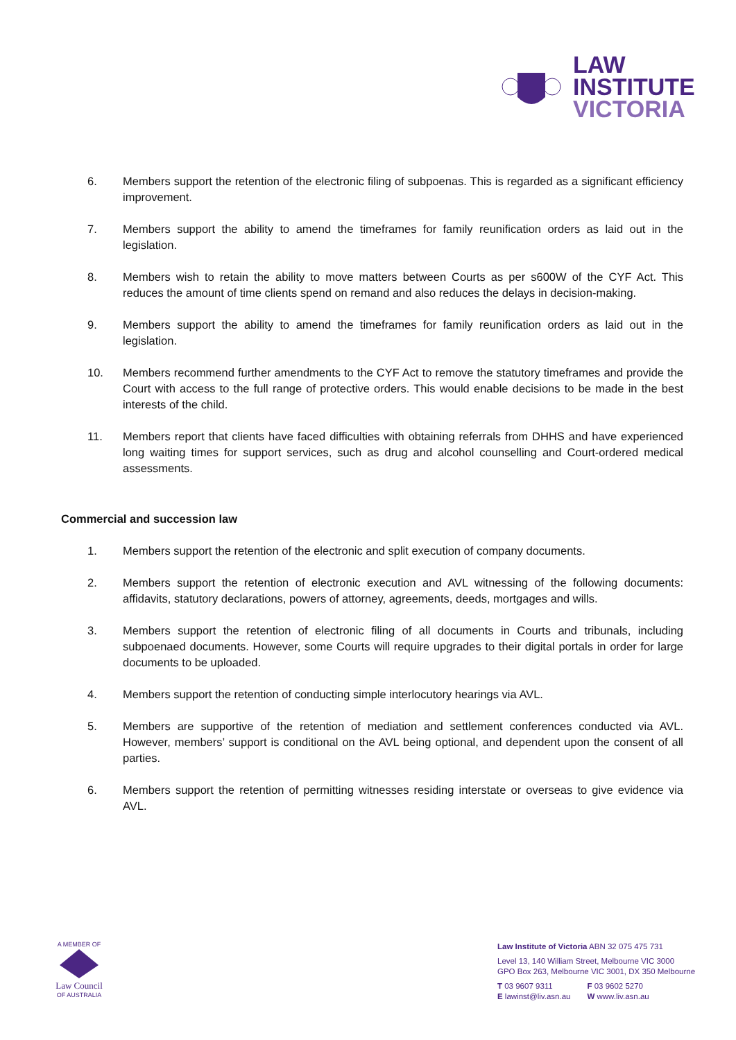LAW
INSTITUTE
VICTORIA
6. Members support the retention of the electronic filing of subpoenas. This is regarded as a significant efficiency improvement.
7. Members support the ability to amend the timeframes for family reunification orders as laid out in the legislation.
8. Members wish to retain the ability to move matters between Courts as per s600W of the CYF Act. This reduces the amount of time clients spend on remand and also reduces the delays in decision-making.
9. Members support the ability to amend the timeframes for family reunification orders as laid out in the legislation.
10. Members recommend further amendments to the CYF Act to remove the statutory timeframes and provide the Court with access to the full range of protective orders. This would enable decisions to be made in the best interests of the child.
11. Members report that clients have faced difficulties with obtaining referrals from DHHS and have experienced long waiting times for support services, such as drug and alcohol counselling and Court-ordered medical assessments.
Commercial and succession law
1. Members support the retention of the electronic and split execution of company documents.
2. Members support the retention of electronic execution and AVL witnessing of the following documents: affidavits, statutory declarations, powers of attorney, agreements, deeds, mortgages and wills.
3. Members support the retention of electronic filing of all documents in Courts and tribunals, including subpoenaed documents. However, some Courts will require upgrades to their digital portals in order for large documents to be uploaded.
4. Members support the retention of conducting simple interlocutory hearings via AVL.
5. Members are supportive of the retention of mediation and settlement conferences conducted via AVL. However, members’ support is conditional on the AVL being optional, and dependent upon the consent of all parties.
6. Members support the retention of permitting witnesses residing interstate or overseas to give evidence via AVL.
A MEMBER OF
Law Council
OF AUSTRALIA
Law Institute of Victoria ABN 32 075 475 731
Level 13, 140 William Street, Melbourne VIC 3000
GPO Box 263, Melbourne VIC 3001, DX 350 Melbourne
T 03 9607 9311
E lawinst@liv.asn.au
F 03 9602 5270
W www.liv.asn.au